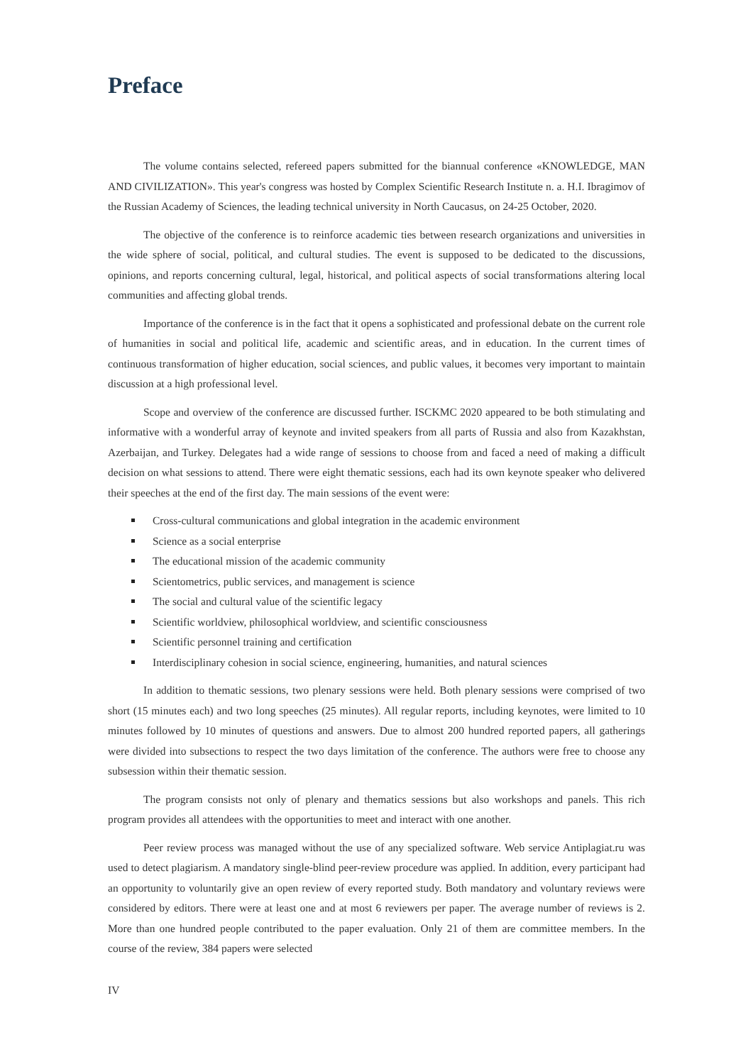Preface
The volume contains selected, refereed papers submitted for the biannual conference «KNOWLEDGE, MAN AND CIVILIZATION». This year's congress was hosted by Complex Scientific Research Institute n. a. H.I. Ibragimov of the Russian Academy of Sciences, the leading technical university in North Caucasus, on 24-25 October, 2020.
The objective of the conference is to reinforce academic ties between research organizations and universities in the wide sphere of social, political, and cultural studies. The event is supposed to be dedicated to the discussions, opinions, and reports concerning cultural, legal, historical, and political aspects of social transformations altering local communities and affecting global trends.
Importance of the conference is in the fact that it opens a sophisticated and professional debate on the current role of humanities in social and political life, academic and scientific areas, and in education. In the current times of continuous transformation of higher education, social sciences, and public values, it becomes very important to maintain discussion at a high professional level.
Scope and overview of the conference are discussed further. ISCKMC 2020 appeared to be both stimulating and informative with a wonderful array of keynote and invited speakers from all parts of Russia and also from Kazakhstan, Azerbaijan, and Turkey. Delegates had a wide range of sessions to choose from and faced a need of making a difficult decision on what sessions to attend. There were eight thematic sessions, each had its own keynote speaker who delivered their speeches at the end of the first day. The main sessions of the event were:
Cross-cultural communications and global integration in the academic environment
Science as a social enterprise
The educational mission of the academic community
Scientometrics, public services, and management is science
The social and cultural value of the scientific legacy
Scientific worldview, philosophical worldview, and scientific consciousness
Scientific personnel training and certification
Interdisciplinary cohesion in social science, engineering, humanities, and natural sciences
In addition to thematic sessions, two plenary sessions were held. Both plenary sessions were comprised of two short (15 minutes each) and two long speeches (25 minutes). All regular reports, including keynotes, were limited to 10 minutes followed by 10 minutes of questions and answers. Due to almost 200 hundred reported papers, all gatherings were divided into subsections to respect the two days limitation of the conference. The authors were free to choose any subsession within their thematic session.
The program consists not only of plenary and thematics sessions but also workshops and panels. This rich program provides all attendees with the opportunities to meet and interact with one another.
Peer review process was managed without the use of any specialized software. Web service Antiplagiat.ru was used to detect plagiarism. A mandatory single-blind peer-review procedure was applied. In addition, every participant had an opportunity to voluntarily give an open review of every reported study. Both mandatory and voluntary reviews were considered by editors. There were at least one and at most 6 reviewers per paper. The average number of reviews is 2. More than one hundred people contributed to the paper evaluation. Only 21 of them are committee members. In the course of the review, 384 papers were selected
IV